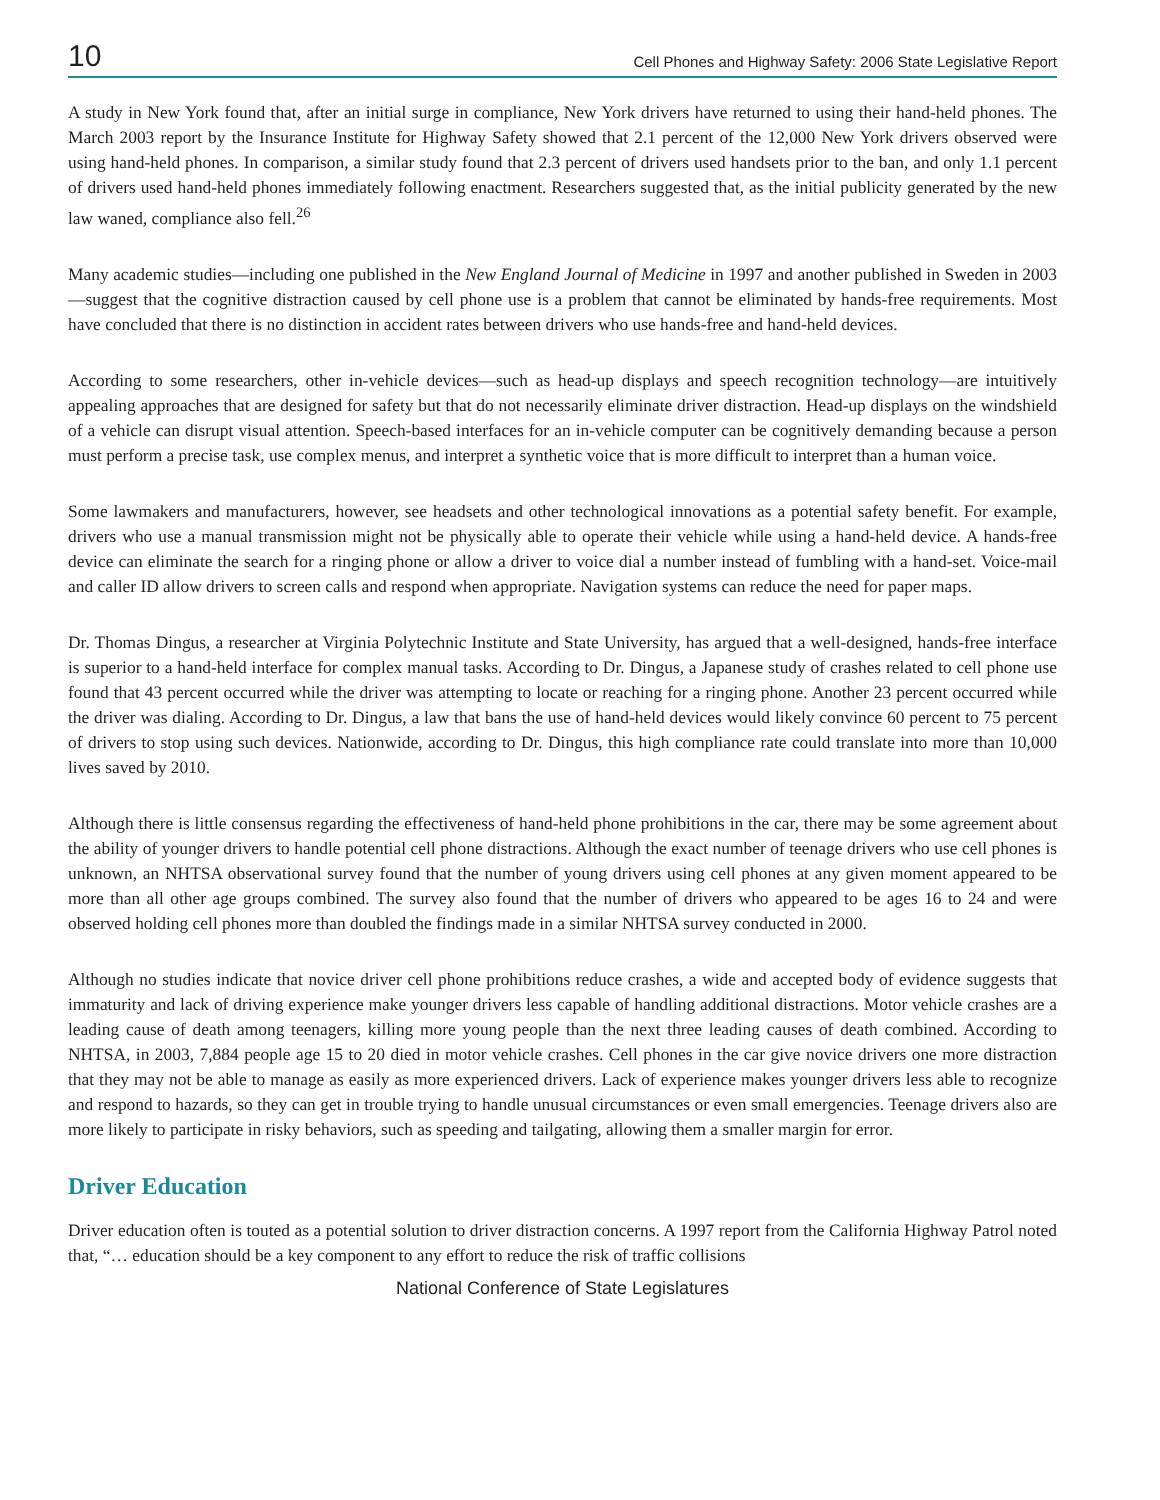10 Cell Phones and Highway Safety: 2006 State Legislative Report
A study in New York found that, after an initial surge in compliance, New York drivers have returned to using their hand-held phones. The March 2003 report by the Insurance Institute for Highway Safety showed that 2.1 percent of the 12,000 New York drivers observed were using hand-held phones. In comparison, a similar study found that 2.3 percent of drivers used handsets prior to the ban, and only 1.1 percent of drivers used hand-held phones immediately following enactment. Researchers suggested that, as the initial publicity generated by the new law waned, compliance also fell.<sup>26</sup>
Many academic studies—including one published in the New England Journal of Medicine in 1997 and another published in Sweden in 2003—suggest that the cognitive distraction caused by cell phone use is a problem that cannot be eliminated by hands-free requirements. Most have concluded that there is no distinction in accident rates between drivers who use hands-free and hand-held devices.
According to some researchers, other in-vehicle devices—such as head-up displays and speech recognition technology—are intuitively appealing approaches that are designed for safety but that do not necessarily eliminate driver distraction. Head-up displays on the windshield of a vehicle can disrupt visual attention. Speech-based interfaces for an in-vehicle computer can be cognitively demanding because a person must perform a precise task, use complex menus, and interpret a synthetic voice that is more difficult to interpret than a human voice.
Some lawmakers and manufacturers, however, see headsets and other technological innovations as a potential safety benefit. For example, drivers who use a manual transmission might not be physically able to operate their vehicle while using a hand-held device. A hands-free device can eliminate the search for a ringing phone or allow a driver to voice dial a number instead of fumbling with a hand-set. Voice-mail and caller ID allow drivers to screen calls and respond when appropriate. Navigation systems can reduce the need for paper maps.
Dr. Thomas Dingus, a researcher at Virginia Polytechnic Institute and State University, has argued that a well-designed, hands-free interface is superior to a hand-held interface for complex manual tasks. According to Dr. Dingus, a Japanese study of crashes related to cell phone use found that 43 percent occurred while the driver was attempting to locate or reaching for a ringing phone. Another 23 percent occurred while the driver was dialing. According to Dr. Dingus, a law that bans the use of hand-held devices would likely convince 60 percent to 75 percent of drivers to stop using such devices. Nationwide, according to Dr. Dingus, this high compliance rate could translate into more than 10,000 lives saved by 2010.
Although there is little consensus regarding the effectiveness of hand-held phone prohibitions in the car, there may be some agreement about the ability of younger drivers to handle potential cell phone distractions. Although the exact number of teenage drivers who use cell phones is unknown, an NHTSA observational survey found that the number of young drivers using cell phones at any given moment appeared to be more than all other age groups combined. The survey also found that the number of drivers who appeared to be ages 16 to 24 and were observed holding cell phones more than doubled the findings made in a similar NHTSA survey conducted in 2000.
Although no studies indicate that novice driver cell phone prohibitions reduce crashes, a wide and accepted body of evidence suggests that immaturity and lack of driving experience make younger drivers less capable of handling additional distractions. Motor vehicle crashes are a leading cause of death among teenagers, killing more young people than the next three leading causes of death combined. According to NHTSA, in 2003, 7,884 people age 15 to 20 died in motor vehicle crashes. Cell phones in the car give novice drivers one more distraction that they may not be able to manage as easily as more experienced drivers. Lack of experience makes younger drivers less able to recognize and respond to hazards, so they can get in trouble trying to handle unusual circumstances or even small emergencies. Teenage drivers also are more likely to participate in risky behaviors, such as speeding and tailgating, allowing them a smaller margin for error.
Driver Education
Driver education often is touted as a potential solution to driver distraction concerns. A 1997 report from the California Highway Patrol noted that, “… education should be a key component to any effort to reduce the risk of traffic collisions
National Conference of State Legislatures